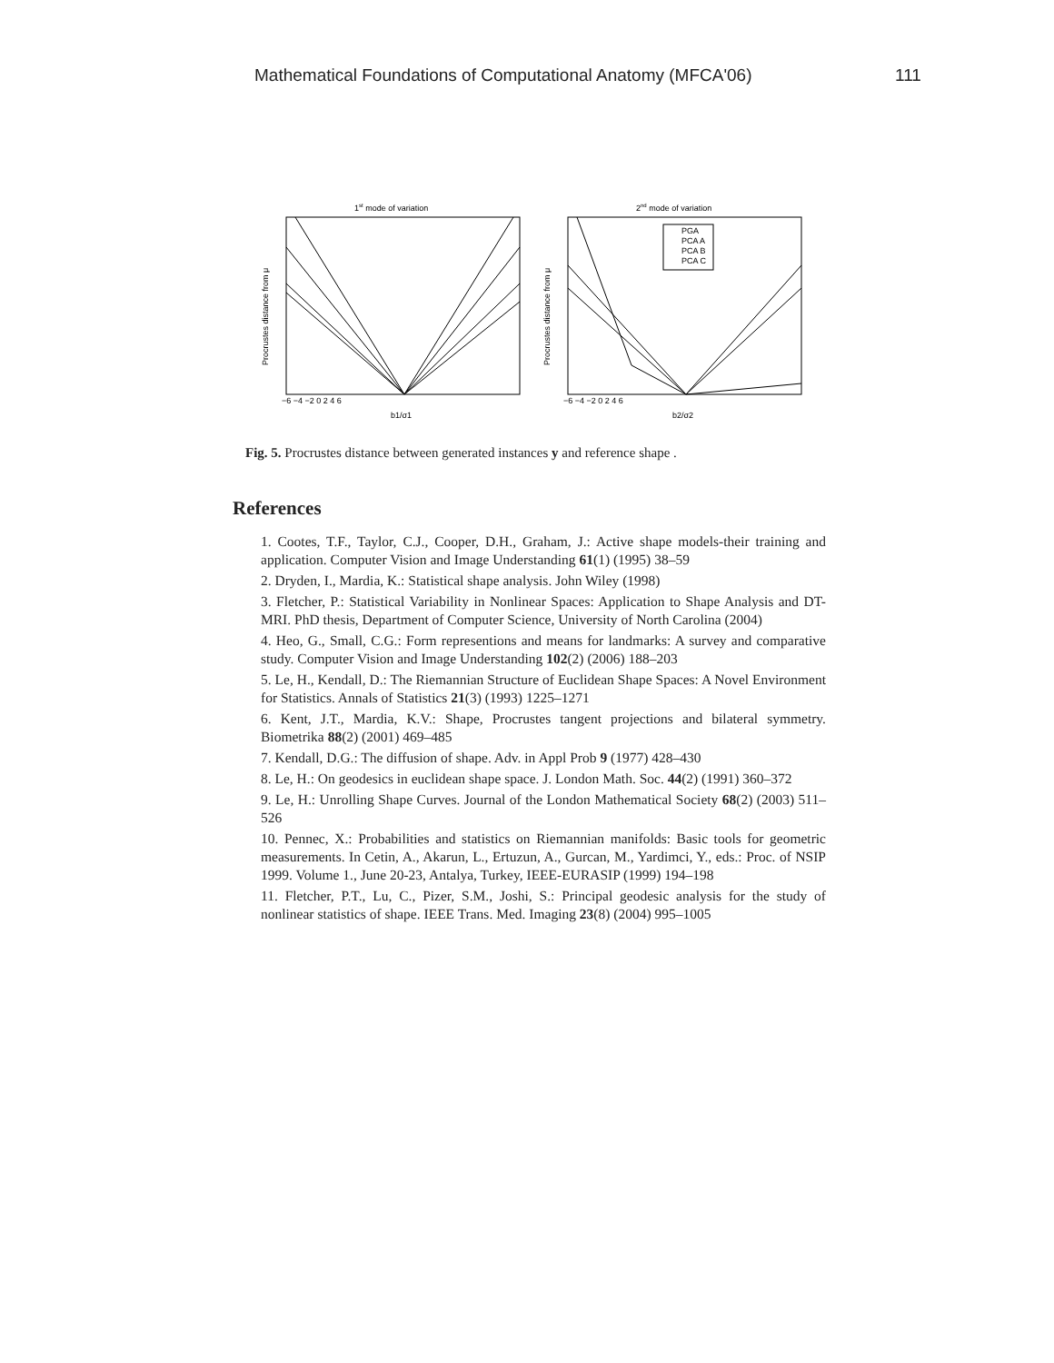Mathematical Foundations of Computational Anatomy (MFCA'06) 111
1st mode of variation
Procrustes distance from μ
−6 −4 −2 0 2 4 6
b1/σ1
2nd mode of variation
Procrustes distance from μ
PGA
PCA A
PCA B
PCA C
−6 −4 −2 0 2 4 6
b2/σ2
Fig. 5. Procrustes distance between generated instances y and reference shape .
References
1. Cootes, T.F., Taylor, C.J., Cooper, D.H., Graham, J.: Active shape models-their training and application. Computer Vision and Image Understanding 61(1) (1995) 38–59
2. Dryden, I., Mardia, K.: Statistical shape analysis. John Wiley (1998)
3. Fletcher, P.: Statistical Variability in Nonlinear Spaces: Application to Shape Analysis and DT-MRI. PhD thesis, Department of Computer Science, University of North Carolina (2004)
4. Heo, G., Small, C.G.: Form representions and means for landmarks: A survey and comparative study. Computer Vision and Image Understanding 102(2) (2006) 188–203
5. Le, H., Kendall, D.: The Riemannian Structure of Euclidean Shape Spaces: A Novel Environment for Statistics. Annals of Statistics 21(3) (1993) 1225–1271
6. Kent, J.T., Mardia, K.V.: Shape, Procrustes tangent projections and bilateral symmetry. Biometrika 88(2) (2001) 469–485
7. Kendall, D.G.: The diffusion of shape. Adv. in Appl Prob 9 (1977) 428–430
8. Le, H.: On geodesics in euclidean shape space. J. London Math. Soc. 44(2) (1991) 360–372
9. Le, H.: Unrolling Shape Curves. Journal of the London Mathematical Society 68(2) (2003) 511–526
10. Pennec, X.: Probabilities and statistics on Riemannian manifolds: Basic tools for geometric measurements. In Cetin, A., Akarun, L., Ertuzun, A., Gurcan, M., Yardimci, Y., eds.: Proc. of NSIP 1999. Volume 1., June 20-23, Antalya, Turkey, IEEE-EURASIP (1999) 194–198
11. Fletcher, P.T., Lu, C., Pizer, S.M., Joshi, S.: Principal geodesic analysis for the study of nonlinear statistics of shape. IEEE Trans. Med. Imaging 23(8) (2004) 995–1005